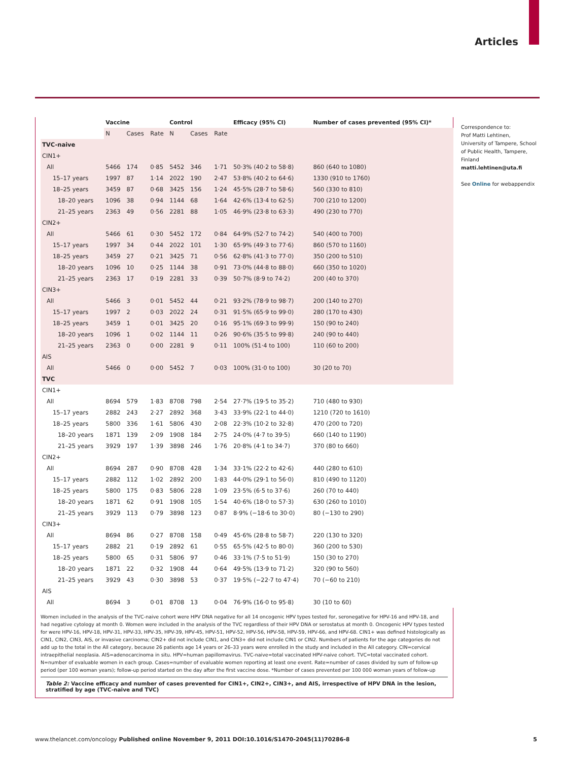Articles
| | Vaccine | | | Control | | | Efficacy (95% CI) | Number of cases prevented (95% CI)* |
| --- | --- | --- | --- | --- | --- | --- | --- | --- |
| | N | Cases | Rate | N | Cases | Rate | | |
| TVC-naive | | | | | | | | |
| CIN1+ | | | | | | | | |
| All | 5466 | 174 | 0·85 | 5452 | 346 | 1·71 | 50·3% (40·2 to 58·8) | 860 (640 to 1080) |
| 15–17 years | 1997 | 87 | 1·14 | 2022 | 190 | 2·47 | 53·8% (40·2 to 64·6) | 1330 (910 to 1760) |
| 18–25 years | 3459 | 87 | 0·68 | 3425 | 156 | 1·24 | 45·5% (28·7 to 58·6) | 560 (330 to 810) |
| 18–20 years | 1096 | 38 | 0·94 | 1144 | 68 | 1·64 | 42·6% (13·4 to 62·5) | 700 (210 to 1200) |
| 21–25 years | 2363 | 49 | 0·56 | 2281 | 88 | 1·05 | 46·9% (23·8 to 63·3) | 490 (230 to 770) |
| CIN2+ | | | | | | | | |
| All | 5466 | 61 | 0·30 | 5452 | 172 | 0·84 | 64·9% (52·7 to 74·2) | 540 (400 to 700) |
| 15–17 years | 1997 | 34 | 0·44 | 2022 | 101 | 1·30 | 65·9% (49·3 to 77·6) | 860 (570 to 1160) |
| 18–25 years | 3459 | 27 | 0·21 | 3425 | 71 | 0·56 | 62·8% (41·3 to 77·0) | 350 (200 to 510) |
| 18–20 years | 1096 | 10 | 0·25 | 1144 | 38 | 0·91 | 73·0% (44·8 to 88·0) | 660 (350 to 1020) |
| 21–25 years | 2363 | 17 | 0·19 | 2281 | 33 | 0·39 | 50·7% (8·9 to 74·2) | 200 (40 to 370) |
| CIN3+ | | | | | | | | |
| All | 5466 | 3 | 0·01 | 5452 | 44 | 0·21 | 93·2% (78·9 to 98·7) | 200 (140 to 270) |
| 15–17 years | 1997 | 2 | 0·03 | 2022 | 24 | 0·31 | 91·5% (65·9 to 99·0) | 280 (170 to 430) |
| 18–25 years | 3459 | 1 | 0·01 | 3425 | 20 | 0·16 | 95·1% (69·3 to 99·9) | 150 (90 to 240) |
| 18–20 years | 1096 | 1 | 0·02 | 1144 | 11 | 0·26 | 90·6% (35·5 to 99·8) | 240 (90 to 440) |
| 21–25 years | 2363 | 0 | 0·00 | 2281 | 9 | 0·11 | 100% (51·4 to 100) | 110 (60 to 200) |
| AIS | | | | | | | | |
| All | 5466 | 0 | 0·00 | 5452 | 7 | 0·03 | 100% (31·0 to 100) | 30 (20 to 70) |
| TVC | | | | | | | | |
| CIN1+ | | | | | | | | |
| All | 8694 | 579 | 1·83 | 8708 | 798 | 2·54 | 27·7% (19·5 to 35·2) | 710 (480 to 930) |
| 15–17 years | 2882 | 243 | 2·27 | 2892 | 368 | 3·43 | 33·9% (22·1 to 44·0) | 1210 (720 to 1610) |
| 18–25 years | 5800 | 336 | 1·61 | 5806 | 430 | 2·08 | 22·3% (10·2 to 32·8) | 470 (200 to 720) |
| 18–20 years | 1871 | 139 | 2·09 | 1908 | 184 | 2·75 | 24·0% (4·7 to 39·5) | 660 (140 to 1190) |
| 21–25 years | 3929 | 197 | 1·39 | 3898 | 246 | 1·76 | 20·8% (4·1 to 34·7) | 370 (80 to 660) |
| CIN2+ | | | | | | | | |
| All | 8694 | 287 | 0·90 | 8708 | 428 | 1·34 | 33·1% (22·2 to 42·6) | 440 (280 to 610) |
| 15–17 years | 2882 | 112 | 1·02 | 2892 | 200 | 1·83 | 44·0% (29·1 to 56·0) | 810 (490 to 1120) |
| 18–25 years | 5800 | 175 | 0·83 | 5806 | 228 | 1·09 | 23·5% (6·5 to 37·6) | 260 (70 to 440) |
| 18–20 years | 1871 | 62 | 0·91 | 1908 | 105 | 1·54 | 40·6% (18·0 to 57·3) | 630 (260 to 1010) |
| 21–25 years | 3929 | 113 | 0·79 | 3898 | 123 | 0·87 | 8·9% (−18·6 to 30·0) | 80 (−130 to 290) |
| CIN3+ | | | | | | | | |
| All | 8694 | 86 | 0·27 | 8708 | 158 | 0·49 | 45·6% (28·8 to 58·7) | 220 (130 to 320) |
| 15–17 years | 2882 | 21 | 0·19 | 2892 | 61 | 0·55 | 65·5% (42·5 to 80·0) | 360 (200 to 530) |
| 18–25 years | 5800 | 65 | 0·31 | 5806 | 97 | 0·46 | 33·1% (7·5 to 51·9) | 150 (30 to 270) |
| 18–20 years | 1871 | 22 | 0·32 | 1908 | 44 | 0·64 | 49·5% (13·9 to 71·2) | 320 (90 to 560) |
| 21–25 years | 3929 | 43 | 0·30 | 3898 | 53 | 0·37 | 19·5% (−22·7 to 47·4) | 70 (−60 to 210) |
| AIS | | | | | | | | |
| All | 8694 | 3 | 0·01 | 8708 | 13 | 0·04 | 76·9% (16·0 to 95·8) | 30 (10 to 60) |
Women included in the analysis of the TVC-naive cohort were HPV DNA negative for all 14 oncogenic HPV types tested for, seronegative for HPV-16 and HPV-18, and had negative cytology at month 0. Women were included in the analysis of the TVC regardless of their HPV DNA or serostatus at month 0. Oncogenic HPV types tested for were HPV-16, HPV-18, HPV-31, HPV-33, HPV-35, HPV-39, HPV-45, HPV-51, HPV-52, HPV-56, HPV-58, HPV-59, HPV-66, and HPV-68. CIN1+ was defined histologically as CIN1, CIN2, CIN3, AIS, or invasive carcinoma; CIN2+ did not include CIN1, and CIN3+ did not include CIN1 or CIN2. Numbers of patients for the age categories do not add up to the total in the All category, because 26 patients age 14 years or 26–33 years were enrolled in the study and included in the All category. CIN=cervical intraepithelial neoplasia. AIS=adenocarcinoma in situ. HPV=human papillomavirus. TVC-naive=total vaccinated HPV-naive cohort. TVC=total vaccinated cohort. N=number of evaluable women in each group. Cases=number of evaluable women reporting at least one event. Rate=number of cases divided by sum of follow-up period (per 100 woman years); follow-up period started on the day after the first vaccine dose. *Number of cases prevented per 100 000 woman years of follow-up
Table 2: Vaccine efficacy and number of cases prevented for CIN1+, CIN2+, CIN3+, and AIS, irrespective of HPV DNA in the lesion, stratified by age (TVC-naive and TVC)
Correspondence to:
Prof Matti Lehtinen, University of Tampere, School of Public Health, Tampere, Finland
matti.lehtinen@uta.fi
See Online for webappendix
www.thelancet.com/oncology Published online November 9, 2011 DOI:10.1016/S1470-2045(11)70286-8 5